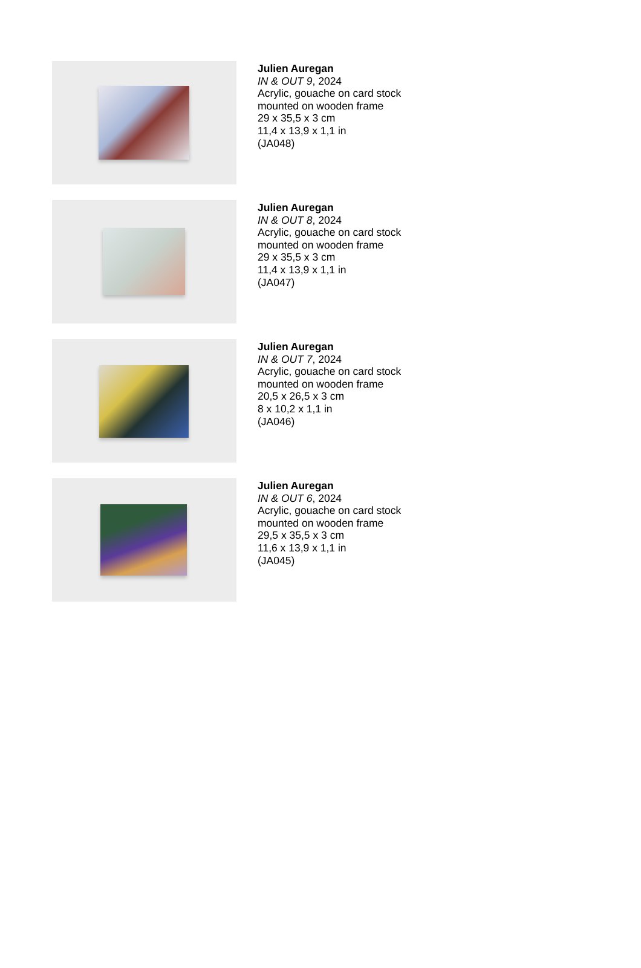Julien Auregan
IN & OUT 9, 2024
Acrylic, gouache on card stock
mounted on wooden frame
29 x 35,5 x 3 cm
11,4 x 13,9 x 1,1 in
(JA048)
Julien Auregan
IN & OUT 8, 2024
Acrylic, gouache on card stock
mounted on wooden frame
29 x 35,5 x 3 cm
11,4 x 13,9 x 1,1 in
(JA047)
Julien Auregan
IN & OUT 7, 2024
Acrylic, gouache on card stock
mounted on wooden frame
20,5 x 26,5 x 3 cm
8 x 10,2 x 1,1 in
(JA046)
Julien Auregan
IN & OUT 6, 2024
Acrylic, gouache on card stock
mounted on wooden frame
29,5 x 35,5 x 3 cm
11,6 x 13,9 x 1,1 in
(JA045)